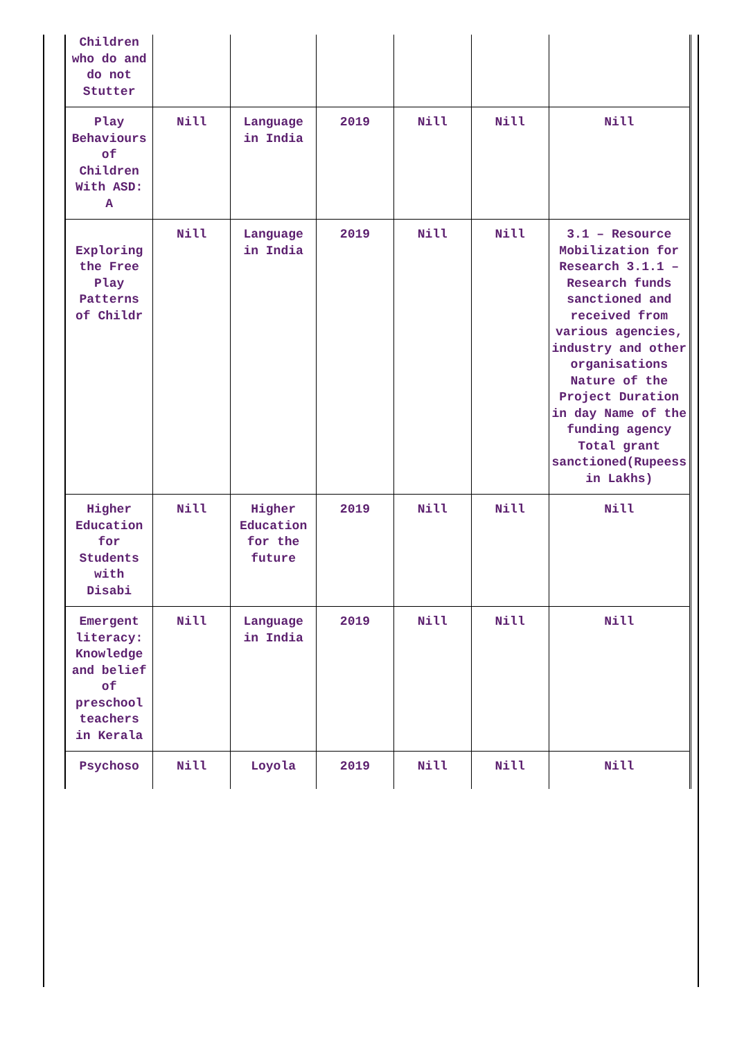| Children who do and do not Stutter | | | | | | |
| Play Behaviours of Children With ASD: A | Nill | Language in India | 2019 | Nill | Nill | Nill |
| Exploring the Free Play Patterns of Childr | Nill | Language in India | 2019 | Nill | Nill | 3.1 – Resource Mobilization for Research 3.1.1 – Research funds sanctioned and received from various agencies, industry and other organisations Nature of the Project Duration in day Name of the funding agency Total grant sanctioned(Rupeess in Lakhs) |
| Higher Education for Students with Disabi | Nill | Higher Education for the future | 2019 | Nill | Nill | Nill |
| Emergent literacy: Knowledge and belief of preschool teachers in Kerala | Nill | Language in India | 2019 | Nill | Nill | Nill |
| Psychoso | Nill | Loyola | 2019 | Nill | Nill | Nill |